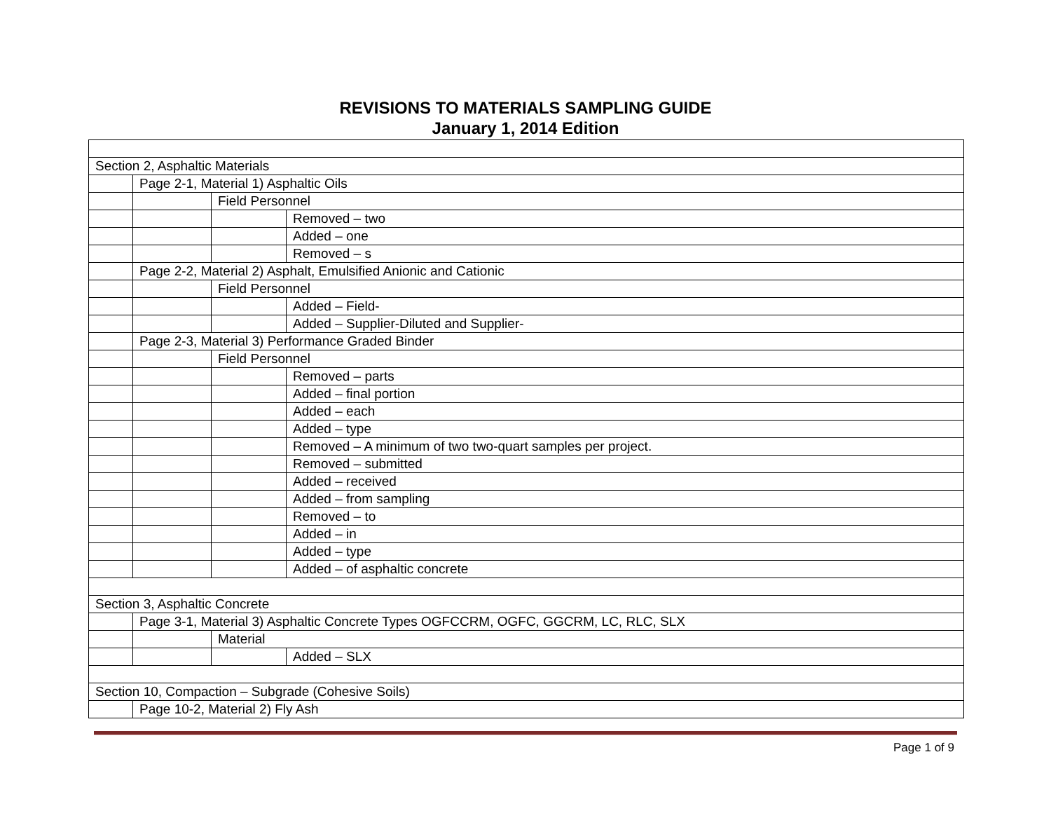REVISIONS TO MATERIALS SAMPLING GUIDE
January 1, 2014 Edition
| Section 2, Asphaltic Materials | | | |
| | Page 2-1, Material 1) Asphaltic Oils | | |
| | | Field Personnel | |
| | | | Removed – two |
| | | | Added – one |
| | | | Removed – s |
| | Page 2-2, Material 2) Asphalt, Emulsified Anionic and Cationic | | |
| | | Field Personnel | |
| | | | Added – Field- |
| | | | Added – Supplier-Diluted and Supplier- |
| | Page 2-3, Material 3) Performance Graded Binder | | |
| | | Field Personnel | |
| | | | Removed – parts |
| | | | Added – final portion |
| | | | Added – each |
| | | | Added – type |
| | | | Removed – A minimum of two two-quart samples per project. |
| | | | Removed – submitted |
| | | | Added – received |
| | | | Added – from sampling |
| | | | Removed – to |
| | | | Added – in |
| | | | Added – type |
| | | | Added – of asphaltic concrete |
| Section 3, Asphaltic Concrete | | | |
| | Page 3-1, Material 3) Asphaltic Concrete Types OGFCCRM, OGFC, GGCRM, LC, RLC, SLX | | |
| | | Material | |
| | | | Added – SLX |
| Section 10, Compaction – Subgrade (Cohesive Soils) | | | |
| | Page 10-2, Material 2) Fly Ash | | |
Page 1 of 9